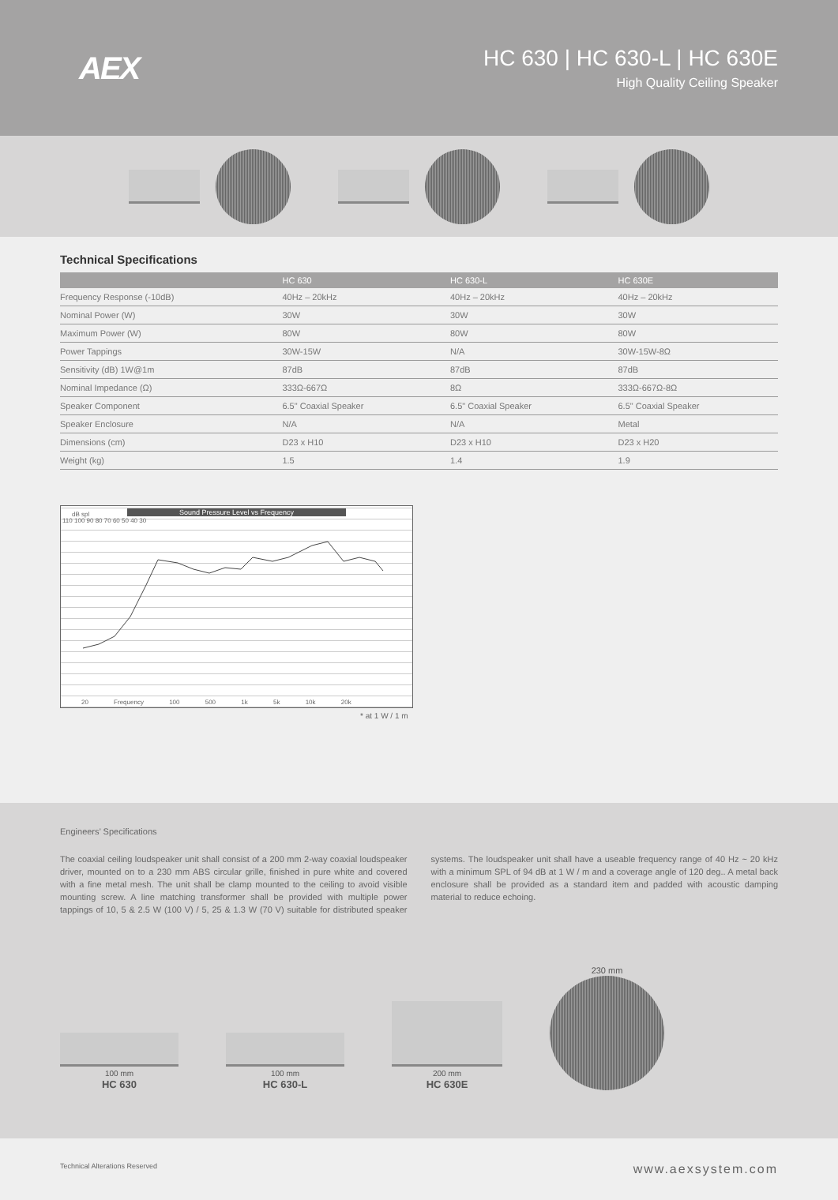AEX
HC 630 | HC 630-L | HC 630E
High Quality Ceiling Speaker
Technical Specifications
| | HC 630 | HC 630-L | HC 630E |
| --- | --- | --- | --- |
| Frequency Response (-10dB) | 40Hz – 20kHz | 40Hz – 20kHz | 40Hz – 20kHz |
| Nominal Power (W) | 30W | 30W | 30W |
| Maximum Power (W) | 80W | 80W | 80W |
| Power Tappings | 30W-15W | N/A | 30W-15W-8Ω |
| Sensitivity (dB) 1W@1m | 87dB | 87dB | 87dB |
| Nominal Impedance (Ω) | 333Ω-667Ω | 8Ω | 333Ω-667Ω-8Ω |
| Speaker Component | 6.5" Coaxial Speaker | 6.5" Coaxial Speaker | 6.5" Coaxial Speaker |
| Speaker Enclosure | N/A | N/A | Metal |
| Dimensions (cm) | D23 x H10 | D23 x H10 | D23 x H20 |
| Weight (kg) | 1.5 | 1.4 | 1.9 |
Sound Pressure Level vs Frequency
dB spl
110 100 90 80 70 60 50 40 30
20 Frequency 100 500 1k 5k 10k 20k
* at 1 W / 1 m
Engineers’ Specifications
The coaxial ceiling loudspeaker unit shall consist of a 200 mm 2-way coaxial loudspeaker driver, mounted on to a 230 mm ABS circular grille, finished in pure white and covered with a fine metal mesh. The unit shall be clamp mounted to the ceiling to avoid visible mounting screw. A line matching transformer shall be provided with multiple power tappings of 10, 5 & 2.5 W (100 V) / 5, 25 & 1.3 W (70 V) suitable for distributed speaker systems. The loudspeaker unit shall have a useable frequency range of 40 Hz ~ 20 kHz with a minimum SPL of 94 dB at 1 W / m and a coverage angle of 120 deg.. A metal back enclosure shall be provided as a standard item and padded with acoustic damping material to reduce echoing.
100 mm
HC 630
100 mm
HC 630-L
200 mm
HC 630E
230 mm
Technical Alterations Reserved www.aexsystem.com